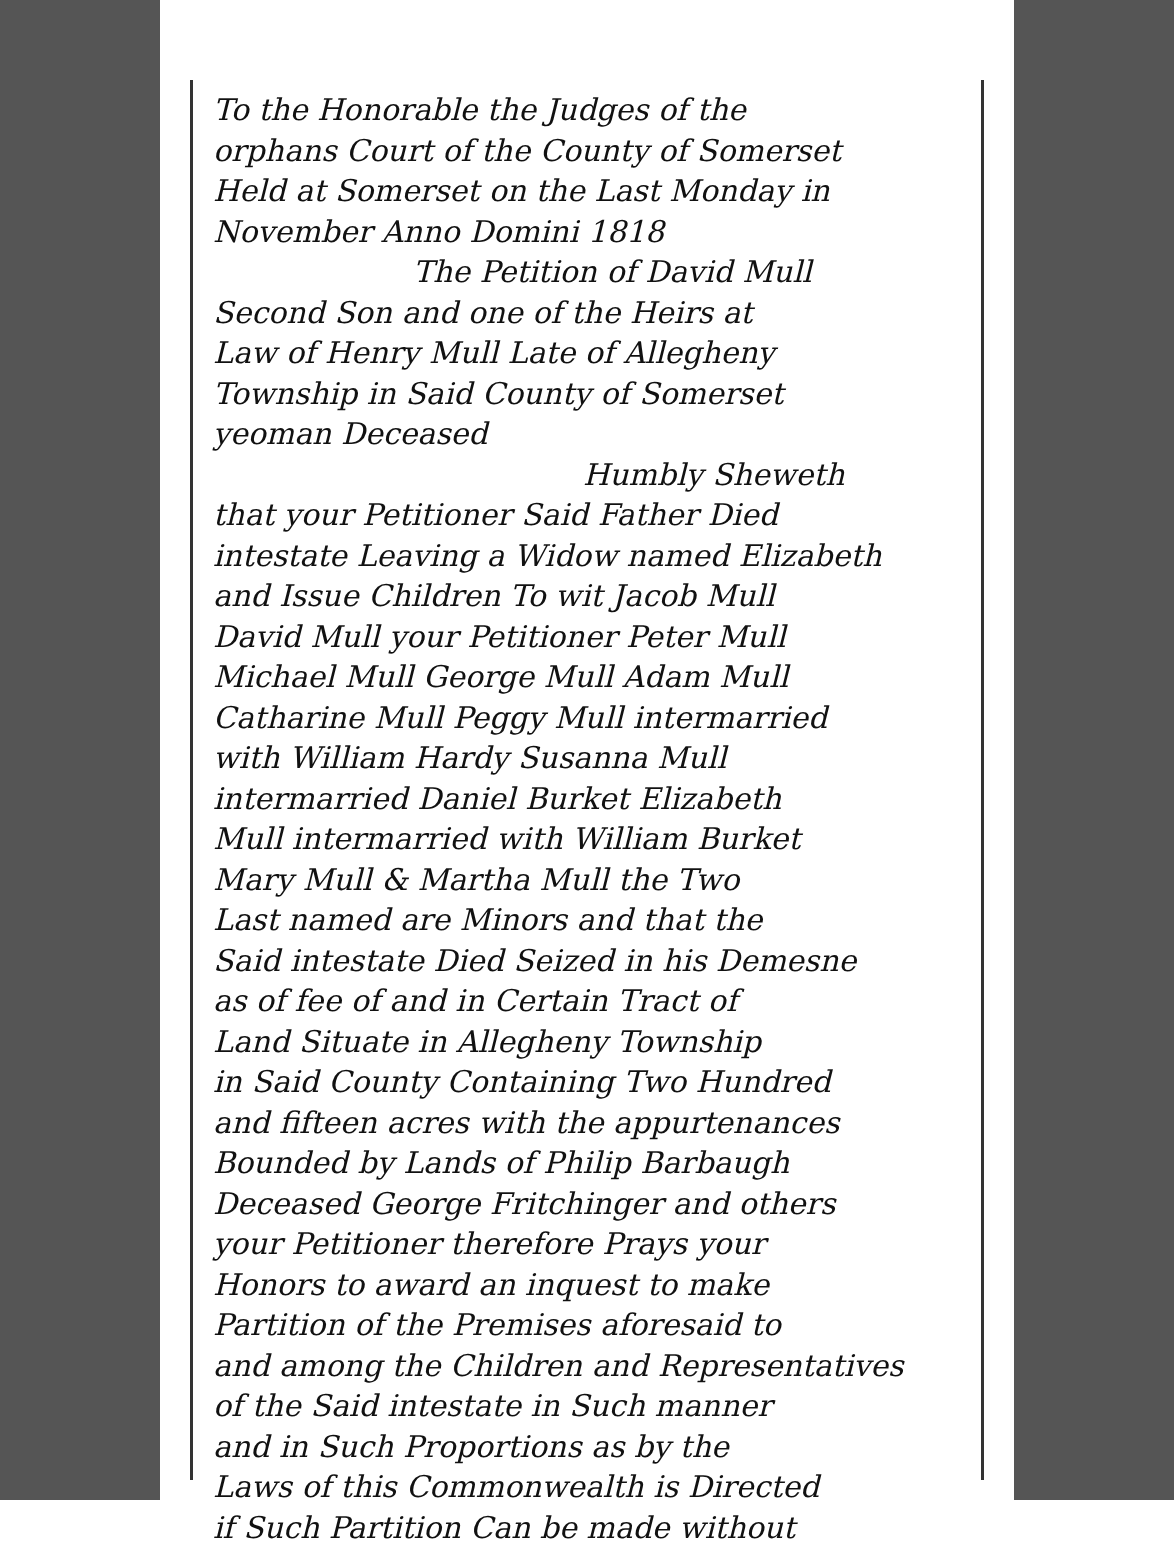To the Honorable the Judges of the
orphans Court of the County of Somerset
Held at Somerset on the Last Monday in
November Anno Domini 1818
The Petition of David Mull
Second Son and one of the Heirs at
Law of Henry Mull Late of Allegheny
Township in Said County of Somerset
yeoman Deceased
Humbly Sheweth
that your Petitioner Said Father Died
intestate Leaving a Widow named Elizabeth
and Issue Children To wit Jacob Mull
David Mull your Petitioner Peter Mull
Michael Mull George Mull Adam Mull
Catharine Mull Peggy Mull intermarried
with William Hardy Susanna Mull
intermarried Daniel Burket Elizabeth
Mull intermarried with William Burket
Mary Mull & Martha Mull the Two
Last named are Minors and that the
Said intestate Died Seized in his Demesne
as of fee of and in Certain Tract of
Land Situate in Allegheny Township
in Said County Containing Two Hundred
and fifteen acres with the appurtenances
Bounded by Lands of Philip Barbaugh
Deceased George Fritchinger and others
your Petitioner therefore Prays your
Honors to award an inquest to make
Partition of the Premises aforesaid to
and among the Children and Representatives
of the Said intestate in Such manner
and in Such Proportions as by the
Laws of this Commonwealth is Directed
if Such Partition Can be made without